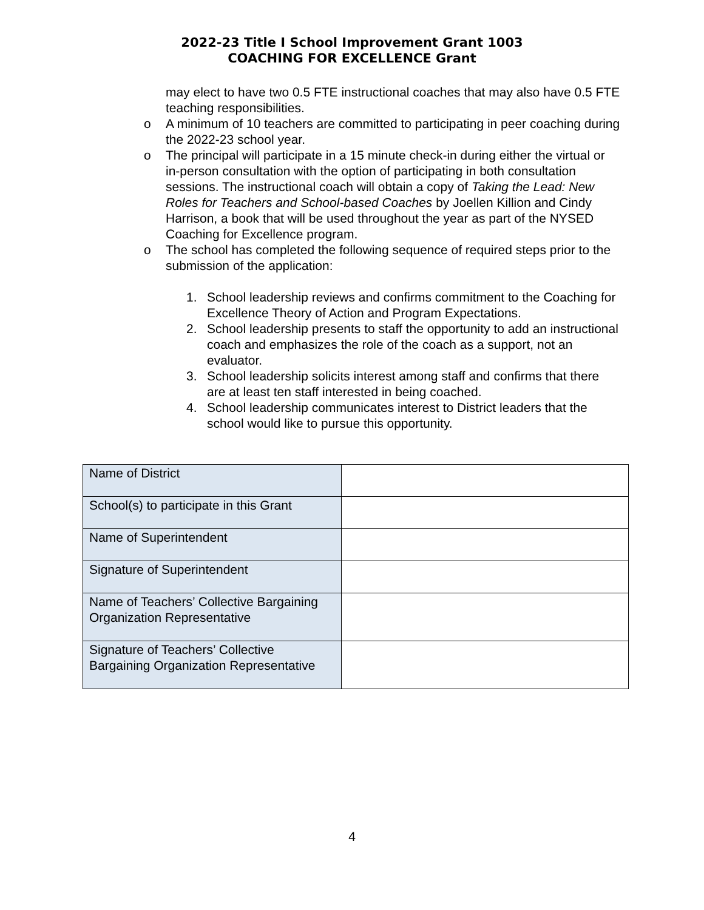2022-23 Title I School Improvement Grant 1003
COACHING FOR EXCELLENCE Grant
may elect to have two 0.5 FTE instructional coaches that may also have 0.5 FTE teaching responsibilities.
o A minimum of 10 teachers are committed to participating in peer coaching during the 2022-23 school year.
o The principal will participate in a 15 minute check-in during either the virtual or in-person consultation with the option of participating in both consultation sessions. The instructional coach will obtain a copy of Taking the Lead: New Roles for Teachers and School-based Coaches by Joellen Killion and Cindy Harrison, a book that will be used throughout the year as part of the NYSED Coaching for Excellence program.
o The school has completed the following sequence of required steps prior to the submission of the application:
1. School leadership reviews and confirms commitment to the Coaching for Excellence Theory of Action and Program Expectations.
2. School leadership presents to staff the opportunity to add an instructional coach and emphasizes the role of the coach as a support, not an evaluator.
3. School leadership solicits interest among staff and confirms that there are at least ten staff interested in being coached.
4. School leadership communicates interest to District leaders that the school would like to pursue this opportunity.
| Name of District | |
| School(s) to participate in this Grant | |
| Name of Superintendent | |
| Signature of Superintendent | |
| Name of Teachers’ Collective Bargaining Organization Representative | |
| Signature of Teachers’ Collective Bargaining Organization Representative | |
4